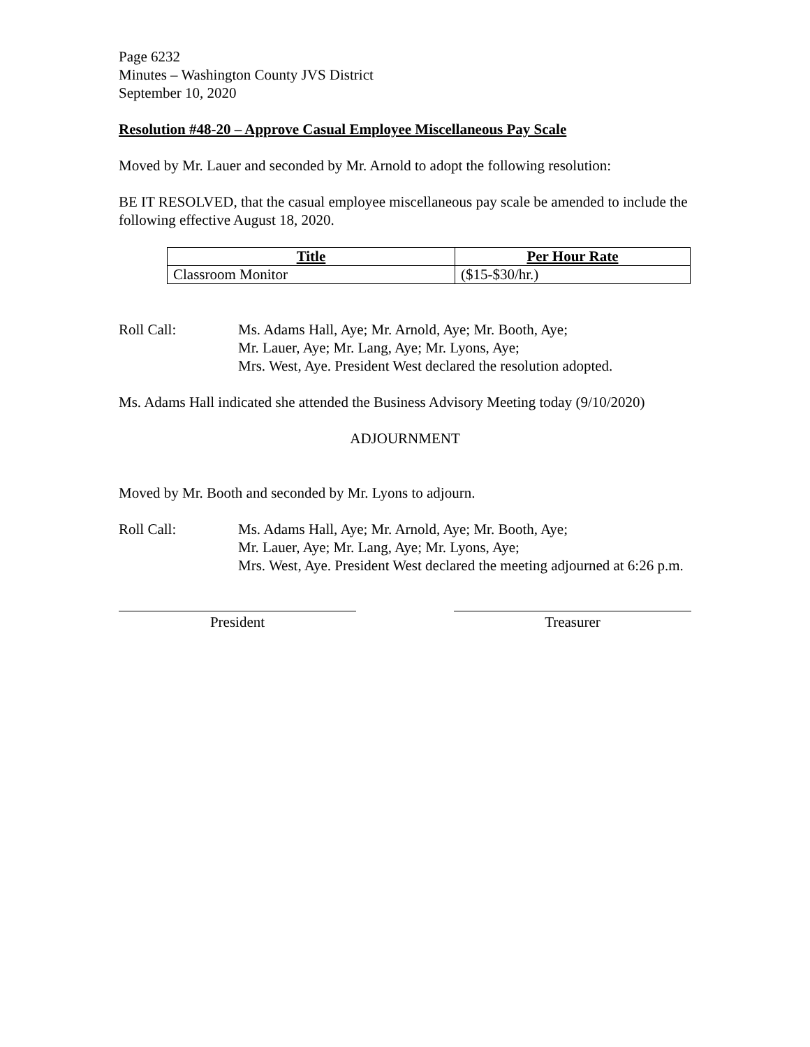Page 6232
Minutes – Washington County JVS District
September 10, 2020
Resolution #48-20 – Approve Casual Employee Miscellaneous Pay Scale
Moved by Mr. Lauer and seconded by Mr. Arnold to adopt the following resolution:
BE IT RESOLVED, that the casual employee miscellaneous pay scale be amended to include the following effective August 18, 2020.
| Title | Per Hour Rate |
| --- | --- |
| Classroom Monitor | ($15-$30/hr.) |
Roll Call: Ms. Adams Hall, Aye; Mr. Arnold, Aye; Mr. Booth, Aye;
Mr. Lauer, Aye; Mr. Lang, Aye; Mr. Lyons, Aye;
Mrs. West, Aye. President West declared the resolution adopted.
Ms. Adams Hall indicated she attended the Business Advisory Meeting today (9/10/2020)
ADJOURNMENT
Moved by Mr. Booth and seconded by Mr. Lyons to adjourn.
Roll Call: Ms. Adams Hall, Aye; Mr. Arnold, Aye; Mr. Booth, Aye;
Mr. Lauer, Aye; Mr. Lang, Aye; Mr. Lyons, Aye;
Mrs. West, Aye. President West declared the meeting adjourned at 6:26 p.m.
President Treasurer